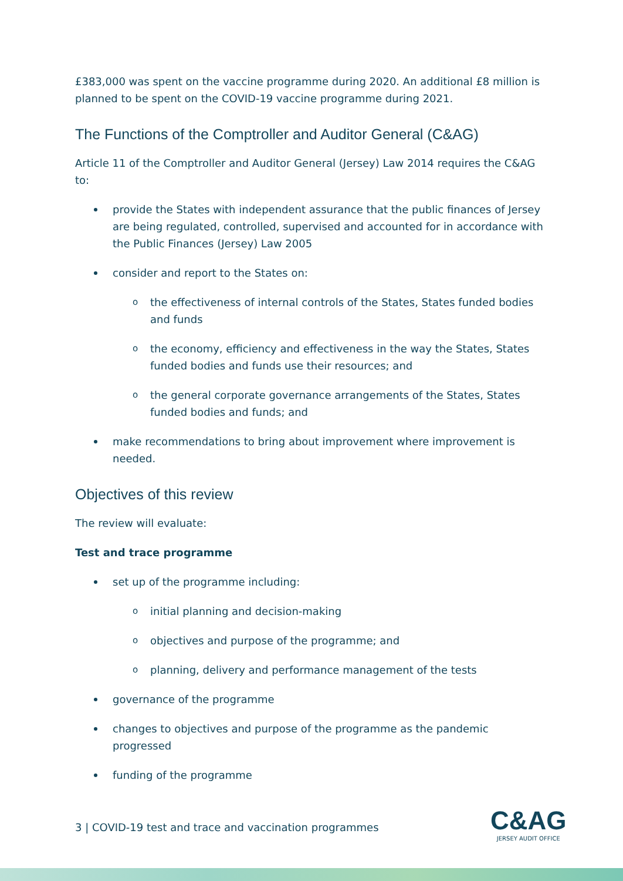£383,000 was spent on the vaccine programme during 2020. An additional £8 million is planned to be spent on the COVID-19 vaccine programme during 2021.
The Functions of the Comptroller and Auditor General (C&AG)
Article 11 of the Comptroller and Auditor General (Jersey) Law 2014 requires the C&AG to:
provide the States with independent assurance that the public finances of Jersey are being regulated, controlled, supervised and accounted for in accordance with the Public Finances (Jersey) Law 2005
consider and report to the States on:
o the effectiveness of internal controls of the States, States funded bodies and funds
o the economy, efficiency and effectiveness in the way the States, States funded bodies and funds use their resources; and
o the general corporate governance arrangements of the States, States funded bodies and funds; and
make recommendations to bring about improvement where improvement is needed.
Objectives of this review
The review will evaluate:
Test and trace programme
set up of the programme including:
o initial planning and decision-making
o objectives and purpose of the programme; and
o planning, delivery and performance management of the tests
governance of the programme
changes to objectives and purpose of the programme as the pandemic progressed
funding of the programme
3 | COVID-19 test and trace and vaccination programmes
C&AG
JERSEY AUDIT OFFICE